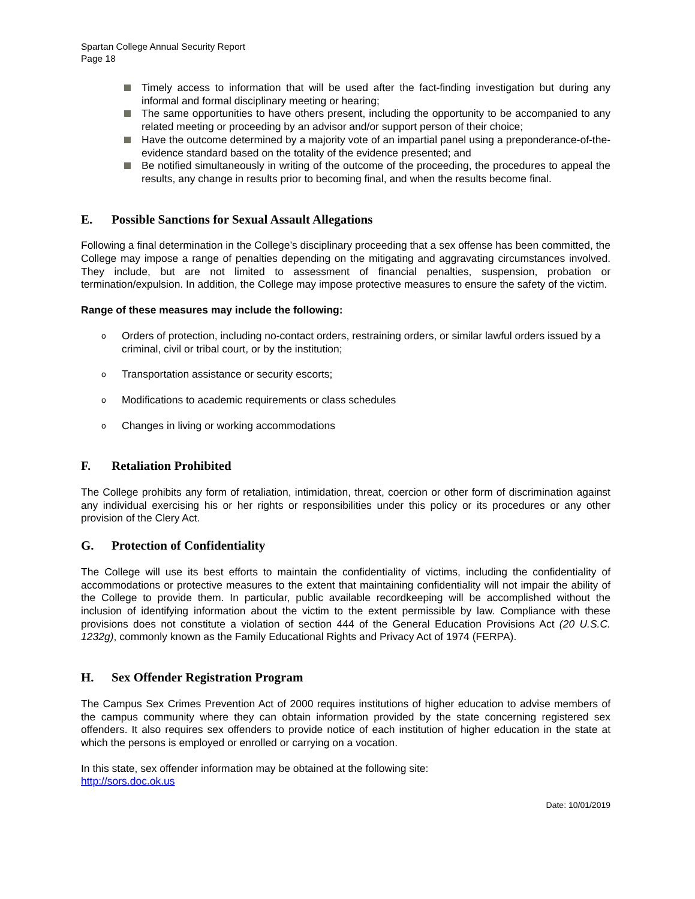Spartan College Annual Security Report
Page 18
Timely access to information that will be used after the fact-finding investigation but during any informal and formal disciplinary meeting or hearing;
The same opportunities to have others present, including the opportunity to be accompanied to any related meeting or proceeding by an advisor and/or support person of their choice;
Have the outcome determined by a majority vote of an impartial panel using a preponderance-of-the-evidence standard based on the totality of the evidence presented; and
Be notified simultaneously in writing of the outcome of the proceeding, the procedures to appeal the results, any change in results prior to becoming final, and when the results become final.
E. Possible Sanctions for Sexual Assault Allegations
Following a final determination in the College’s disciplinary proceeding that a sex offense has been committed, the College may impose a range of penalties depending on the mitigating and aggravating circumstances involved. They include, but are not limited to assessment of financial penalties, suspension, probation or termination/expulsion. In addition, the College may impose protective measures to ensure the safety of the victim.
Range of these measures may include the following:
o Orders of protection, including no-contact orders, restraining orders, or similar lawful orders issued by a criminal, civil or tribal court, or by the institution;
o Transportation assistance or security escorts;
o Modifications to academic requirements or class schedules
o Changes in living or working accommodations
F. Retaliation Prohibited
The College prohibits any form of retaliation, intimidation, threat, coercion or other form of discrimination against any individual exercising his or her rights or responsibilities under this policy or its procedures or any other provision of the Clery Act.
G. Protection of Confidentiality
The College will use its best efforts to maintain the confidentiality of victims, including the confidentiality of accommodations or protective measures to the extent that maintaining confidentiality will not impair the ability of the College to provide them. In particular, public available recordkeeping will be accomplished without the inclusion of identifying information about the victim to the extent permissible by law. Compliance with these provisions does not constitute a violation of section 444 of the General Education Provisions Act (20 U.S.C. 1232g), commonly known as the Family Educational Rights and Privacy Act of 1974 (FERPA).
H. Sex Offender Registration Program
The Campus Sex Crimes Prevention Act of 2000 requires institutions of higher education to advise members of the campus community where they can obtain information provided by the state concerning registered sex offenders. It also requires sex offenders to provide notice of each institution of higher education in the state at which the persons is employed or enrolled or carrying on a vocation.
In this state, sex offender information may be obtained at the following site:
http://sors.doc.ok.us
Date: 10/01/2019